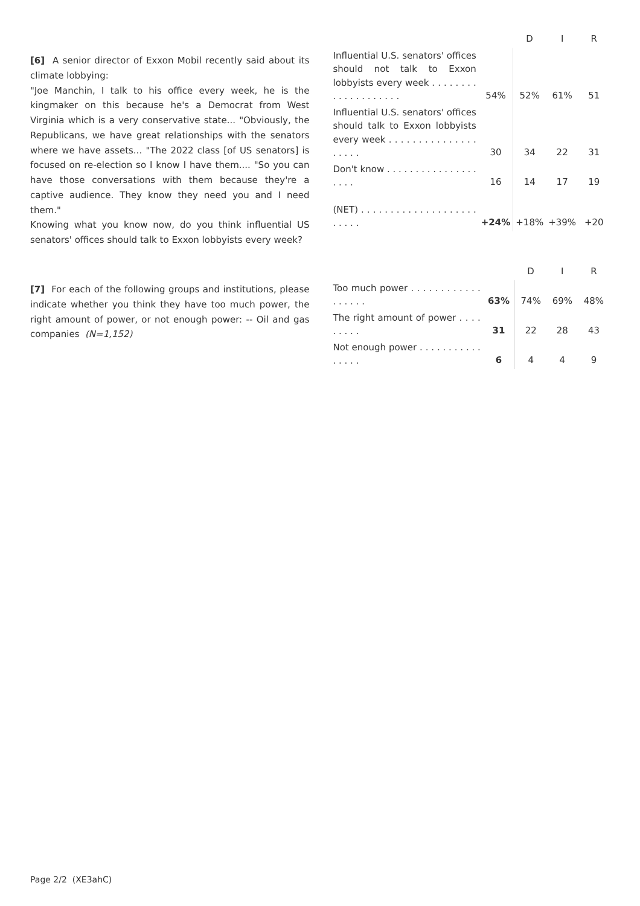[6] A senior director of Exxon Mobil recently said about its climate lobbying:
"Joe Manchin, I talk to his office every week, he is the kingmaker on this because he's a Democrat from West Virginia which is a very conservative state... "Obviously, the Republicans, we have great relationships with the senators where we have assets... "The 2022 class [of US senators] is focused on re-election so I know I have them.... "So you can have those conversations with them because they're a captive audience. They know they need you and I need them."
Knowing what you know now, do you think influential US senators' offices should talk to Exxon lobbyists every week?
| | | D | I | R |
| --- | --- | --- | --- | --- |
| Influential U.S. senators' offices should not talk to Exxon lobbyists every week . . . . . . . . . . . . . . . . . . . . | 54% | 52% | 61% | 51 |
| Influential U.S. senators' offices should talk to Exxon lobbyists every week . . . . . . . . . . . . . . . . . . . . | 30 | 34 | 22 | 31 |
| Don't know . . . . . . . . . . . . . . . . . . . . | 16 | 14 | 17 | 19 |
| (NET) . . . . . . . . . . . . . . . . . . . . . . . . . | +24% | +18% | +39% | +20 |
[7] For each of the following groups and institutions, please indicate whether you think they have too much power, the right amount of power, or not enough power: -- Oil and gas companies (N=1,152)
| | | D | I | R |
| --- | --- | --- | --- | --- |
| Too much power . . . . . . . . . . . . . . . . . . | 63% | 74% | 69% | 48% |
| The right amount of power . . . . . . . . . | 31 | 22 | 28 | 43 |
| Not enough power . . . . . . . . . . . . . . . . | 6 | 4 | 4 | 9 |
Page 2/2 (XE3ahC)